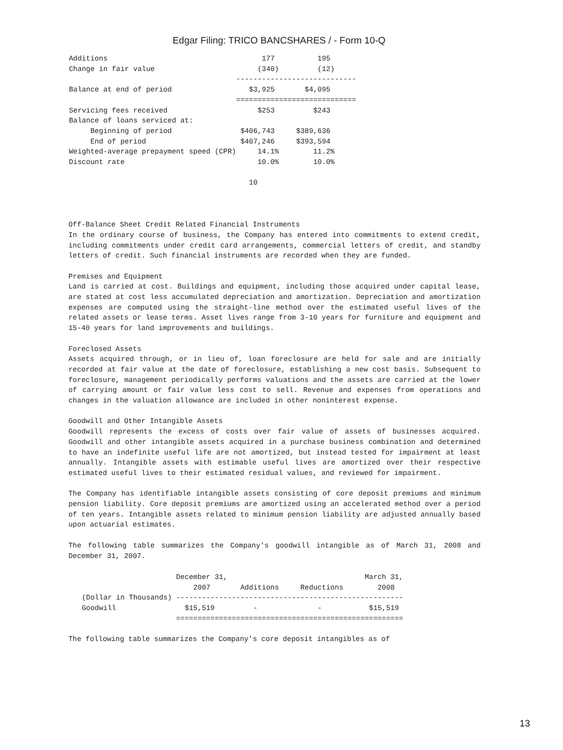Edgar Filing: TRICO BANCSHARES / - Form 10-Q
| Additions 177 195 Change in fair value (340) (12) ---------------------------- Balance at end of period $3,925 $4,095 ============================ Servicing fees received $253 $243 Balance of loans serviced at: Beginning of period $406,743 $389,636 End of period $407,246 $393,594 Weighted-average prepayment speed (CPR) 14.1% 11.2% Discount rate 10.0% 10.0% 10 |
Off-Balance Sheet Credit Related Financial Instruments
In the ordinary course of business, the Company has entered into commitments to extend credit, including commitments under credit card arrangements, commercial letters of credit, and standby letters of credit. Such financial instruments are recorded when they are funded.
Premises and Equipment
Land is carried at cost. Buildings and equipment, including those acquired under capital lease, are stated at cost less accumulated depreciation and amortization. Depreciation and amortization expenses are computed using the straight-line method over the estimated useful lives of the related assets or lease terms. Asset lives range from 3-10 years for furniture and equipment and 15-40 years for land improvements and buildings.
Foreclosed Assets
Assets acquired through, or in lieu of, loan foreclosure are held for sale and are initially recorded at fair value at the date of foreclosure, establishing a new cost basis. Subsequent to foreclosure, management periodically performs valuations and the assets are carried at the lower of carrying amount or fair value less cost to sell. Revenue and expenses from operations and changes in the valuation allowance are included in other noninterest expense.
Goodwill and Other Intangible Assets
Goodwill represents the excess of costs over fair value of assets of businesses acquired. Goodwill and other intangible assets acquired in a purchase business combination and determined to have an indefinite useful life are not amortized, but instead tested for impairment at least annually. Intangible assets with estimable useful lives are amortized over their respective estimated useful lives to their estimated residual values, and reviewed for impairment.
The Company has identifiable intangible assets consisting of core deposit premiums and minimum pension liability. Core deposit premiums are amortized using an accelerated method over a period of ten years. Intangible assets related to minimum pension liability are adjusted annually based upon actuarial estimates.
The following table summarizes the Company's goodwill intangible as of March 31, 2008 and December 31, 2007.
| December 31, March 31, 2007 Additions Reductions 2008 (Dollar in Thousands) ----------------------------------------------------- Goodwill $15,519 - - $15,519 ===================================================== |
The following table summarizes the Company's core deposit intangibles as of
13